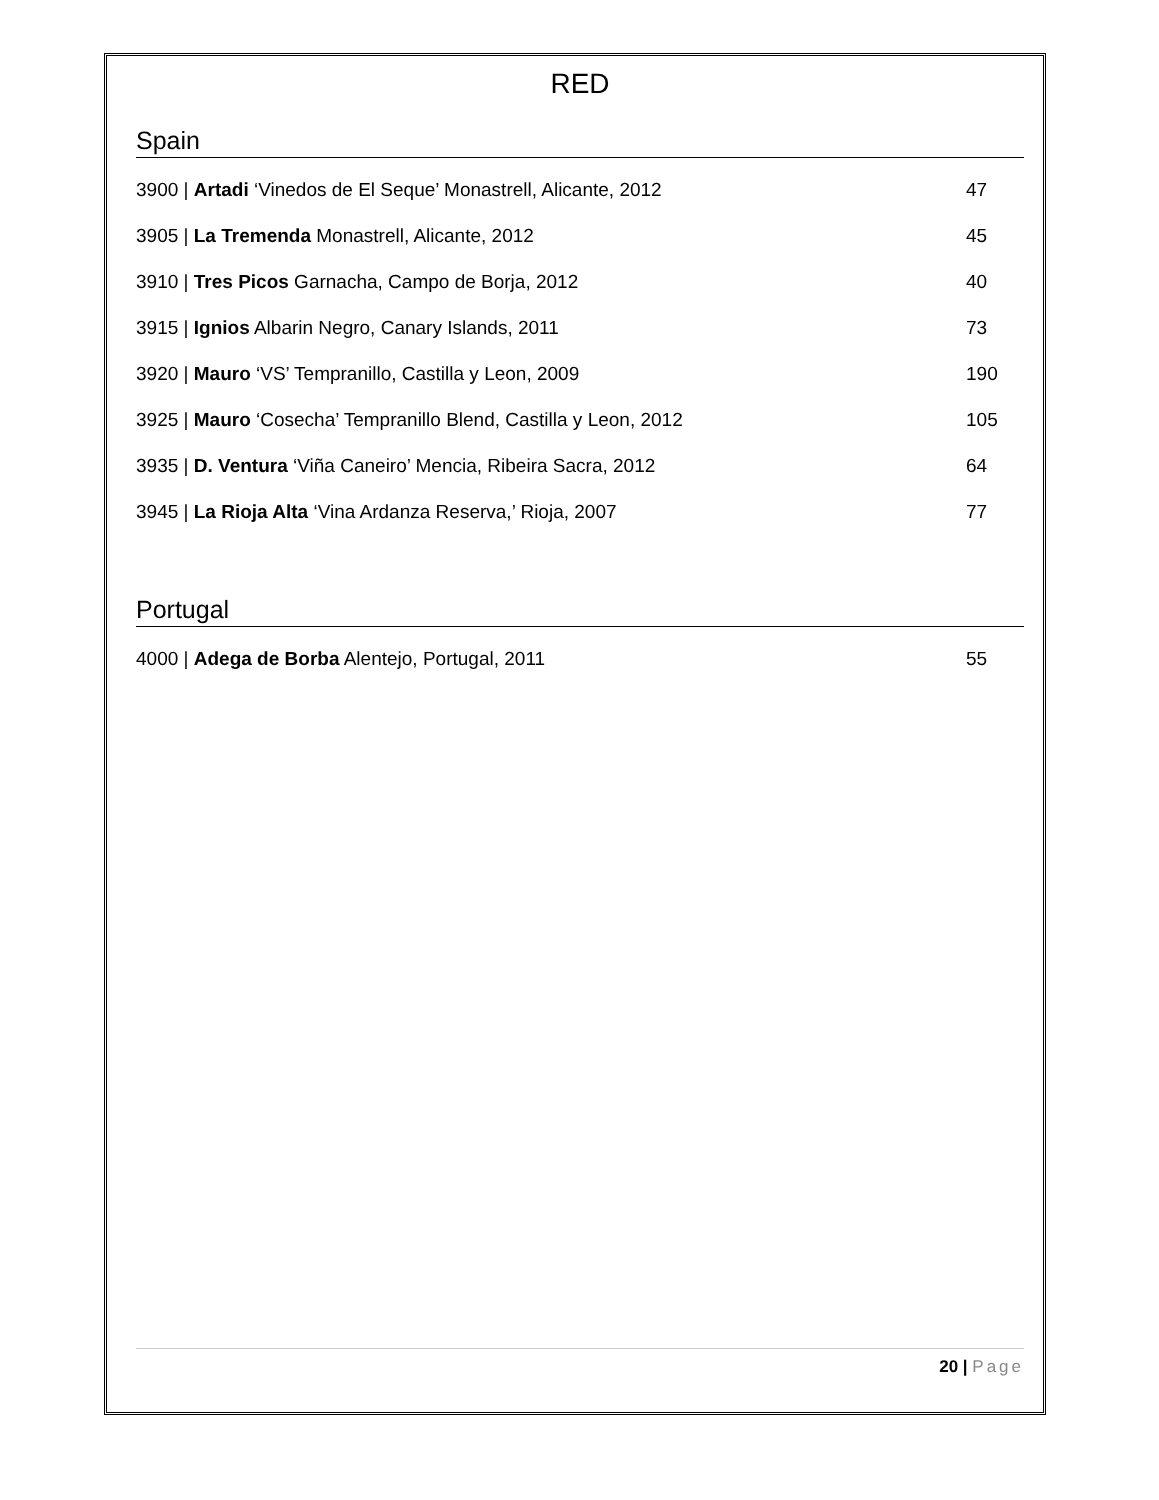RED
Spain
3900 | Artadi ‘Vinedos de El Seque’ Monastrell, Alicante, 2012
47
3905 | La Tremenda Monastrell, Alicante, 2012
45
3910 | Tres Picos Garnacha, Campo de Borja, 2012
40
3915 | Ignios Albarin Negro, Canary Islands, 2011
73
3920 | Mauro ‘VS’ Tempranillo, Castilla y Leon, 2009
190
3925 | Mauro ‘Cosecha’ Tempranillo Blend, Castilla y Leon, 2012
105
3935 | D. Ventura ‘Viña Caneiro’ Mencia, Ribeira Sacra, 2012
64
3945 | La Rioja Alta ‘Vina Ardanza Reserva,’ Rioja, 2007
77
Portugal
4000 | Adega de Borba Alentejo, Portugal, 2011
55
20 | Page